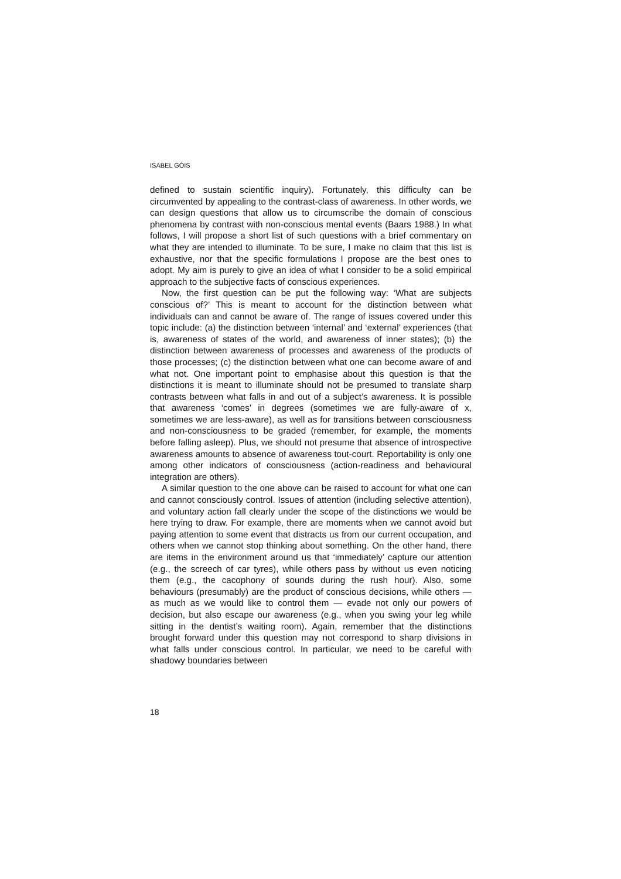ISABEL GÓIS
defined to sustain scientific inquiry). Fortunately, this difficulty can be circumvented by appealing to the contrast-class of awareness. In other words, we can design questions that allow us to circumscribe the domain of conscious phenomena by contrast with non-conscious mental events (Baars 1988.) In what follows, I will propose a short list of such questions with a brief commentary on what they are intended to illuminate. To be sure, I make no claim that this list is exhaustive, nor that the specific formulations I propose are the best ones to adopt. My aim is purely to give an idea of what I consider to be a solid empirical approach to the subjective facts of conscious experiences.
Now, the first question can be put the following way: ‘What are subjects conscious of?’ This is meant to account for the distinction between what individuals can and cannot be aware of. The range of issues covered under this topic include: (a) the distinction between ‘internal’ and ‘external’ experiences (that is, awareness of states of the world, and awareness of inner states); (b) the distinction between awareness of processes and awareness of the products of those processes; (c) the distinction between what one can become aware of and what not. One important point to emphasise about this question is that the distinctions it is meant to illuminate should not be presumed to translate sharp contrasts between what falls in and out of a subject’s awareness. It is possible that awareness ‘comes’ in degrees (sometimes we are fully-aware of x, sometimes we are less-aware), as well as for transitions between consciousness and non-consciousness to be graded (remember, for example, the moments before falling asleep). Plus, we should not presume that absence of introspective awareness amounts to absence of awareness tout-court. Reportability is only one among other indicators of consciousness (action-readiness and behavioural integration are others).
A similar question to the one above can be raised to account for what one can and cannot consciously control. Issues of attention (including selective attention), and voluntary action fall clearly under the scope of the distinctions we would be here trying to draw. For example, there are moments when we cannot avoid but paying attention to some event that distracts us from our current occupation, and others when we cannot stop thinking about something. On the other hand, there are items in the environment around us that ‘immediately’ capture our attention (e.g., the screech of car tyres), while others pass by without us even noticing them (e.g., the cacophony of sounds during the rush hour). Also, some behaviours (presumably) are the product of conscious decisions, while others — as much as we would like to control them — evade not only our powers of decision, but also escape our awareness (e.g., when you swing your leg while sitting in the dentist’s waiting room). Again, remember that the distinctions brought forward under this question may not correspond to sharp divisions in what falls under conscious control. In particular, we need to be careful with shadowy boundaries between
18